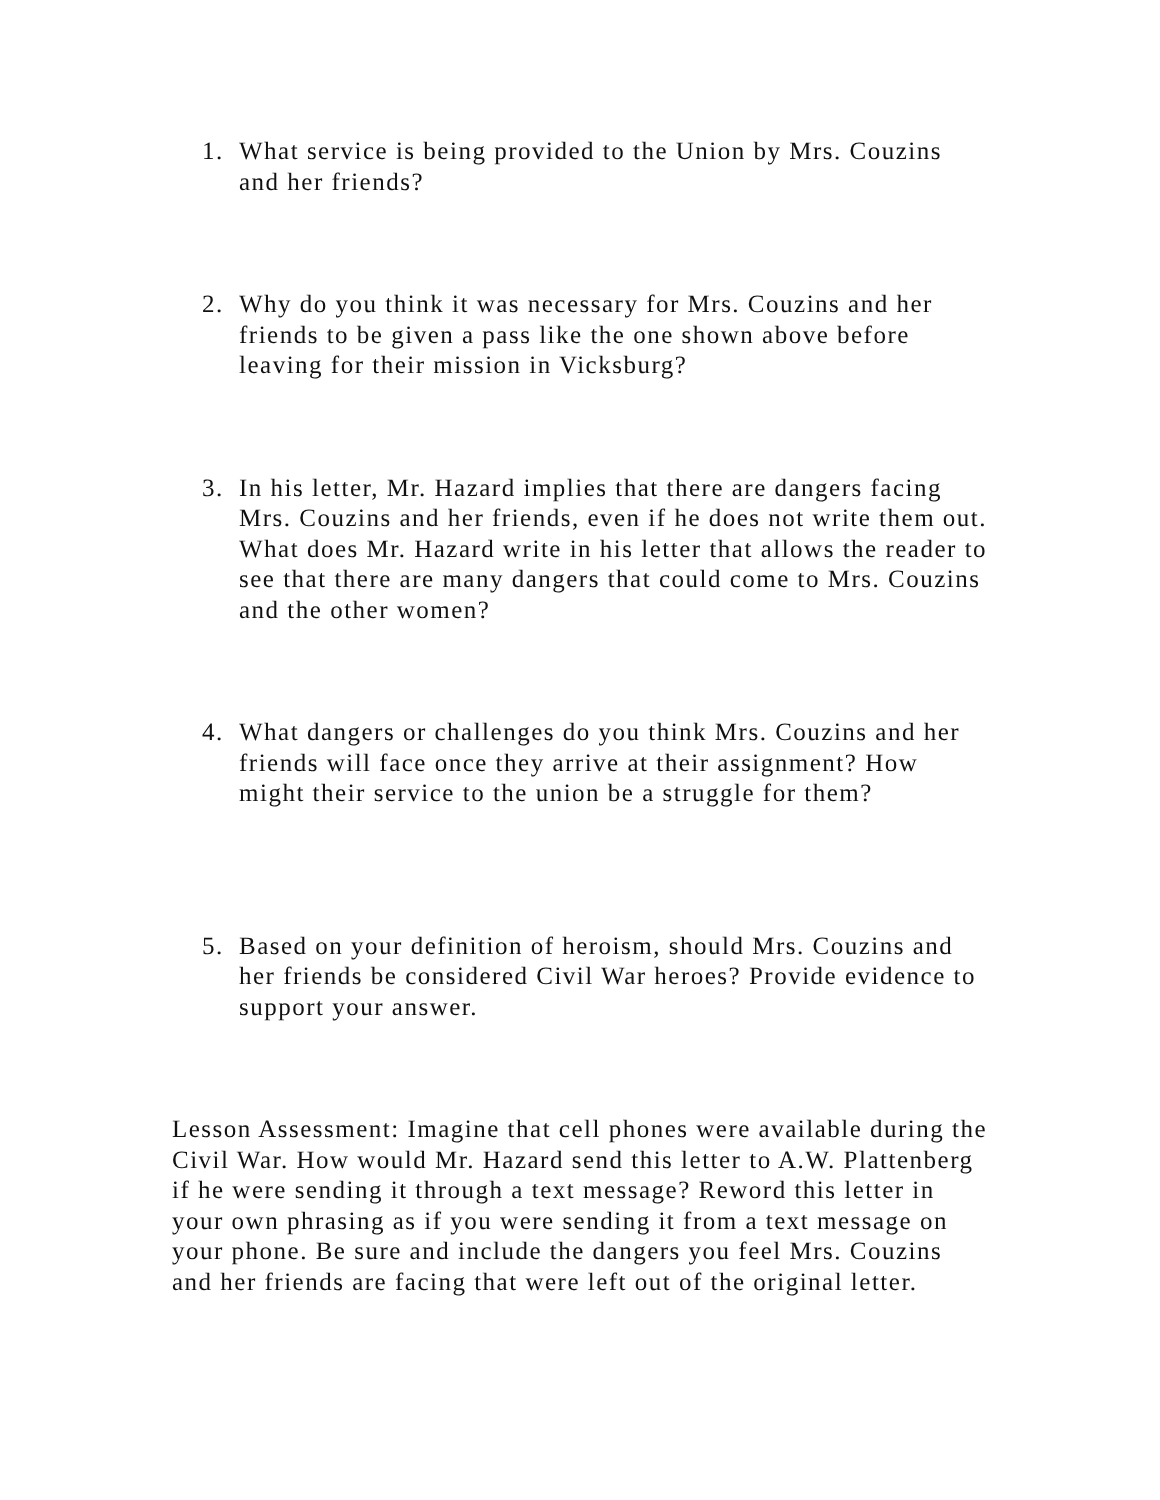1. What service is being provided to the Union by Mrs. Couzins and her friends?
2. Why do you think it was necessary for Mrs. Couzins and her friends to be given a pass like the one shown above before leaving for their mission in Vicksburg?
3. In his letter, Mr. Hazard implies that there are dangers facing Mrs. Couzins and her friends, even if he does not write them out. What does Mr. Hazard write in his letter that allows the reader to see that there are many dangers that could come to Mrs. Couzins and the other women?
4. What dangers or challenges do you think Mrs. Couzins and her friends will face once they arrive at their assignment? How might their service to the union be a struggle for them?
5. Based on your definition of heroism, should Mrs. Couzins and her friends be considered Civil War heroes? Provide evidence to support your answer.
Lesson Assessment: Imagine that cell phones were available during the Civil War. How would Mr. Hazard send this letter to A.W. Plattenberg if he were sending it through a text message? Reword this letter in your own phrasing as if you were sending it from a text message on your phone. Be sure and include the dangers you feel Mrs. Couzins and her friends are facing that were left out of the original letter.